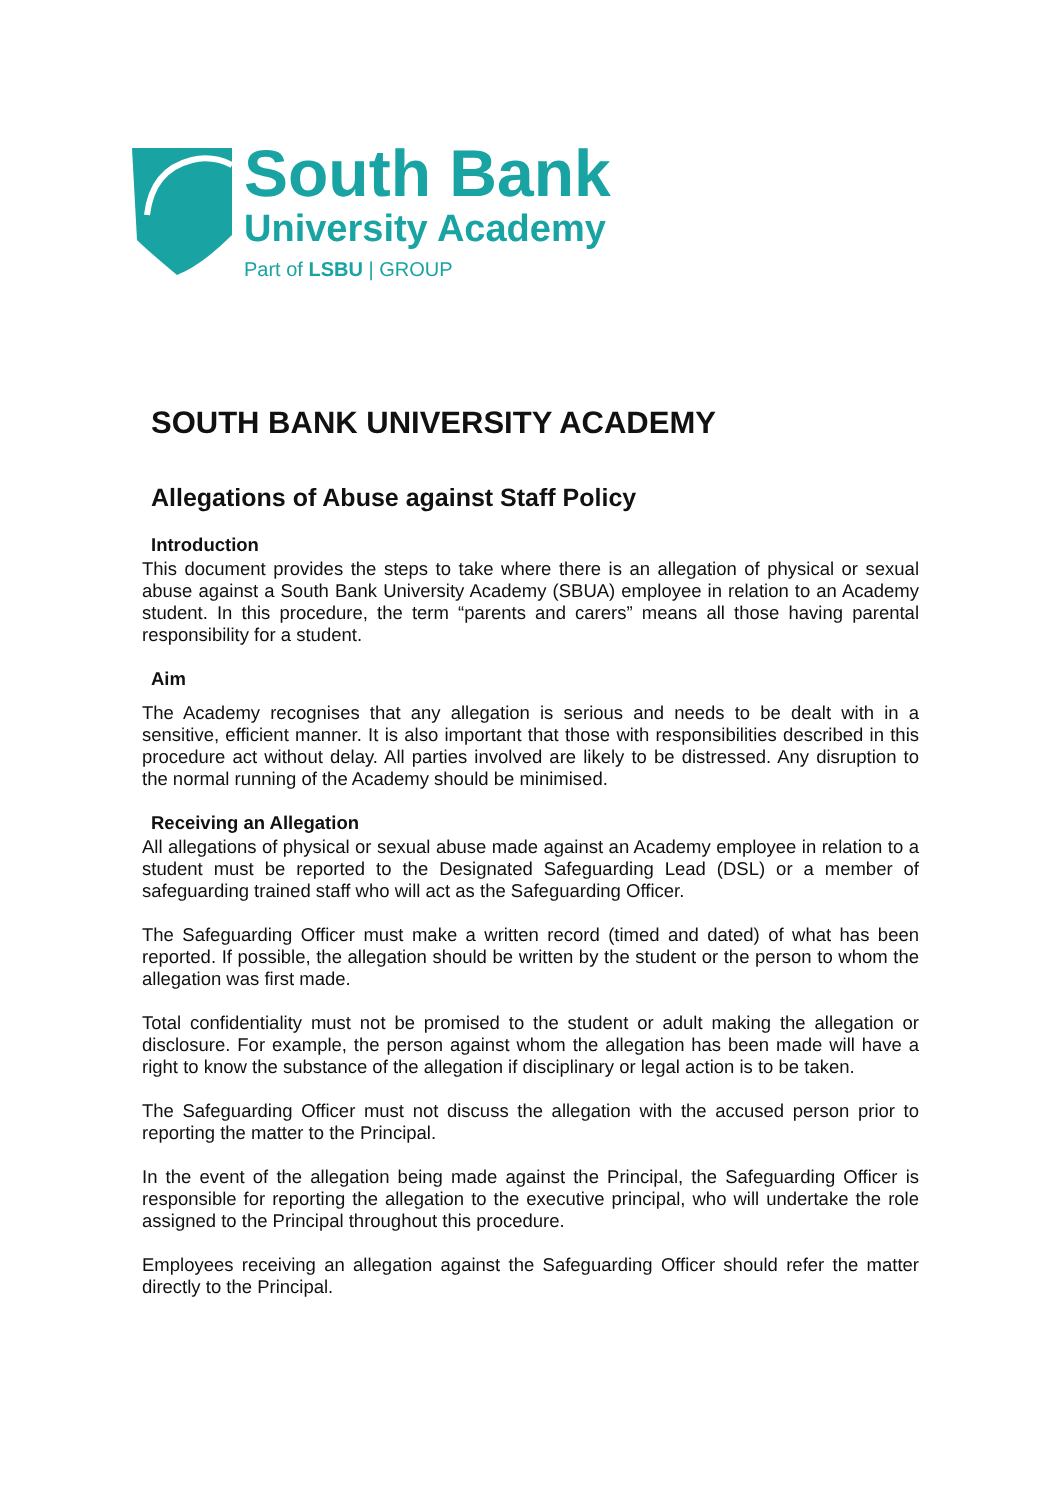South Bank
University Academy
Part of LSBU | GROUP
SOUTH BANK UNIVERSITY ACADEMY
Allegations of Abuse against Staff Policy
Introduction
This document provides the steps to take where there is an allegation of physical or sexual abuse against a South Bank University Academy (SBUA) employee in relation to an Academy student. In this procedure, the term “parents and carers” means all those having parental responsibility for a student.
Aim
The Academy recognises that any allegation is serious and needs to be dealt with in a sensitive, efficient manner. It is also important that those with responsibilities described in this procedure act without delay. All parties involved are likely to be distressed. Any disruption to the normal running of the Academy should be minimised.
Receiving an Allegation
All allegations of physical or sexual abuse made against an Academy employee in relation to a student must be reported to the Designated Safeguarding Lead (DSL) or a member of safeguarding trained staff who will act as the Safeguarding Officer.
The Safeguarding Officer must make a written record (timed and dated) of what has been reported. If possible, the allegation should be written by the student or the person to whom the allegation was first made.
Total confidentiality must not be promised to the student or adult making the allegation or disclosure. For example, the person against whom the allegation has been made will have a right to know the substance of the allegation if disciplinary or legal action is to be taken.
The Safeguarding Officer must not discuss the allegation with the accused person prior to reporting the matter to the Principal.
In the event of the allegation being made against the Principal, the Safeguarding Officer is responsible for reporting the allegation to the executive principal, who will undertake the role assigned to the Principal throughout this procedure.
Employees receiving an allegation against the Safeguarding Officer should refer the matter directly to the Principal.